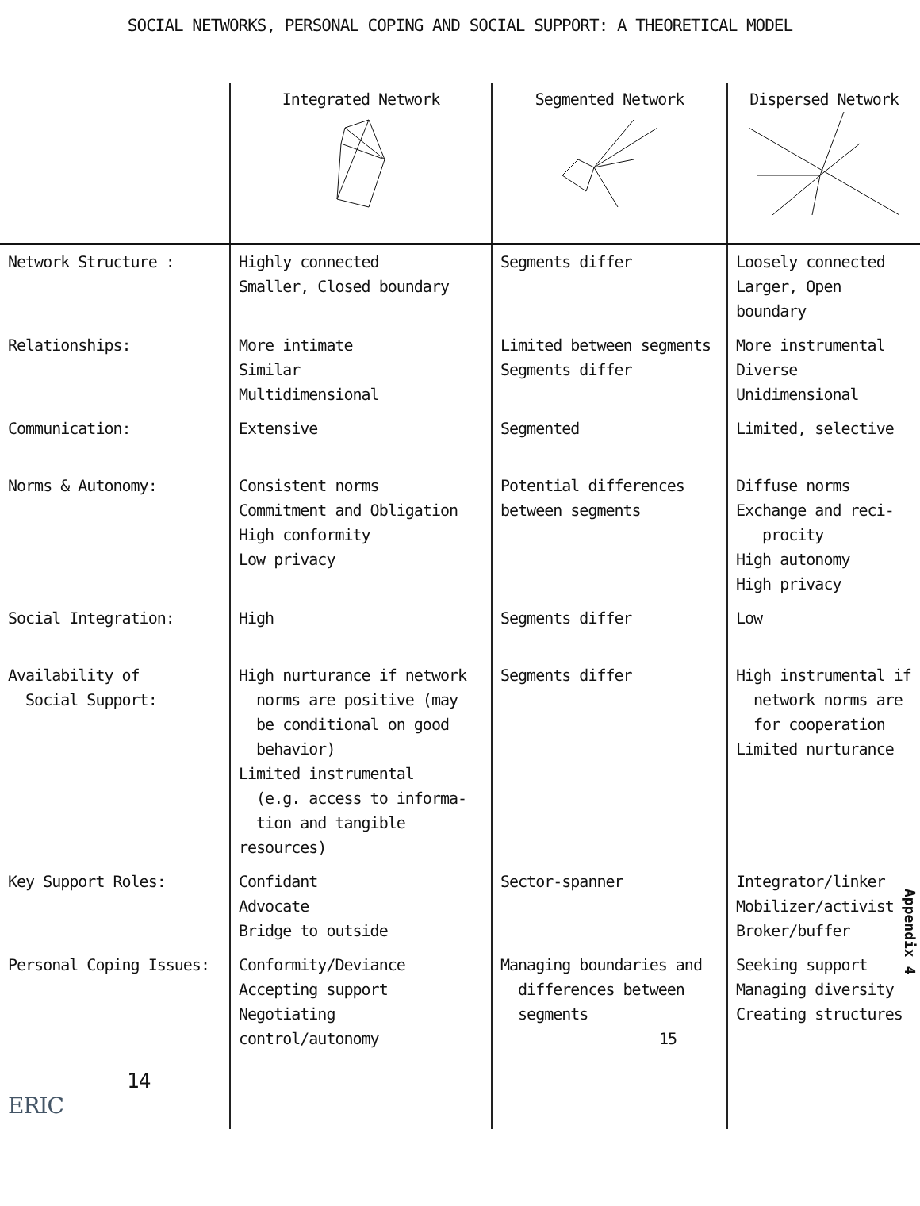SOCIAL NETWORKS, PERSONAL COPING AND SOCIAL SUPPORT: A THEORETICAL MODEL
| | Integrated Network | Segmented Network | Dispersed Network |
| --- | --- | --- | --- |
| Network Structure : | Highly connected Smaller, Closed boundary | Segments differ | Loosely connected Larger, Open boundary |
| Relationships: | More intimate Similar Multidimensional | Limited between segments Segments differ | More instrumental Diverse Unidimensional |
| Communication: | Extensive | Segmented | Limited, selective |
| Norms & Autonomy: | Consistent norms Commitment and Obligation High conformity Low privacy | Potential differences between segments | Diffuse norms Exchange and reci- procity High autonomy High privacy |
| Social Integration: | High | Segments differ | Low |
| Availability of Social Support: | High nurturance if network norms are positive (may be conditional on good behavior) Limited instrumental (e.g. access to informa- tion and tangible resources) | Segments differ | High instrumental if network norms are for cooperation Limited nurturance |
| Key Support Roles: | Confidant Advocate Bridge to outside | Sector-spanner | Integrator/linker Mobilizer/activist Broker/buffer |
| Personal Coping Issues: | Conformity/Deviance Accepting support Negotiating control/autonomy | Managing boundaries and differences between segments 15 | Seeking support Managing diversity Creating structures |
| 14 ERIC | | | |
Appendix 4